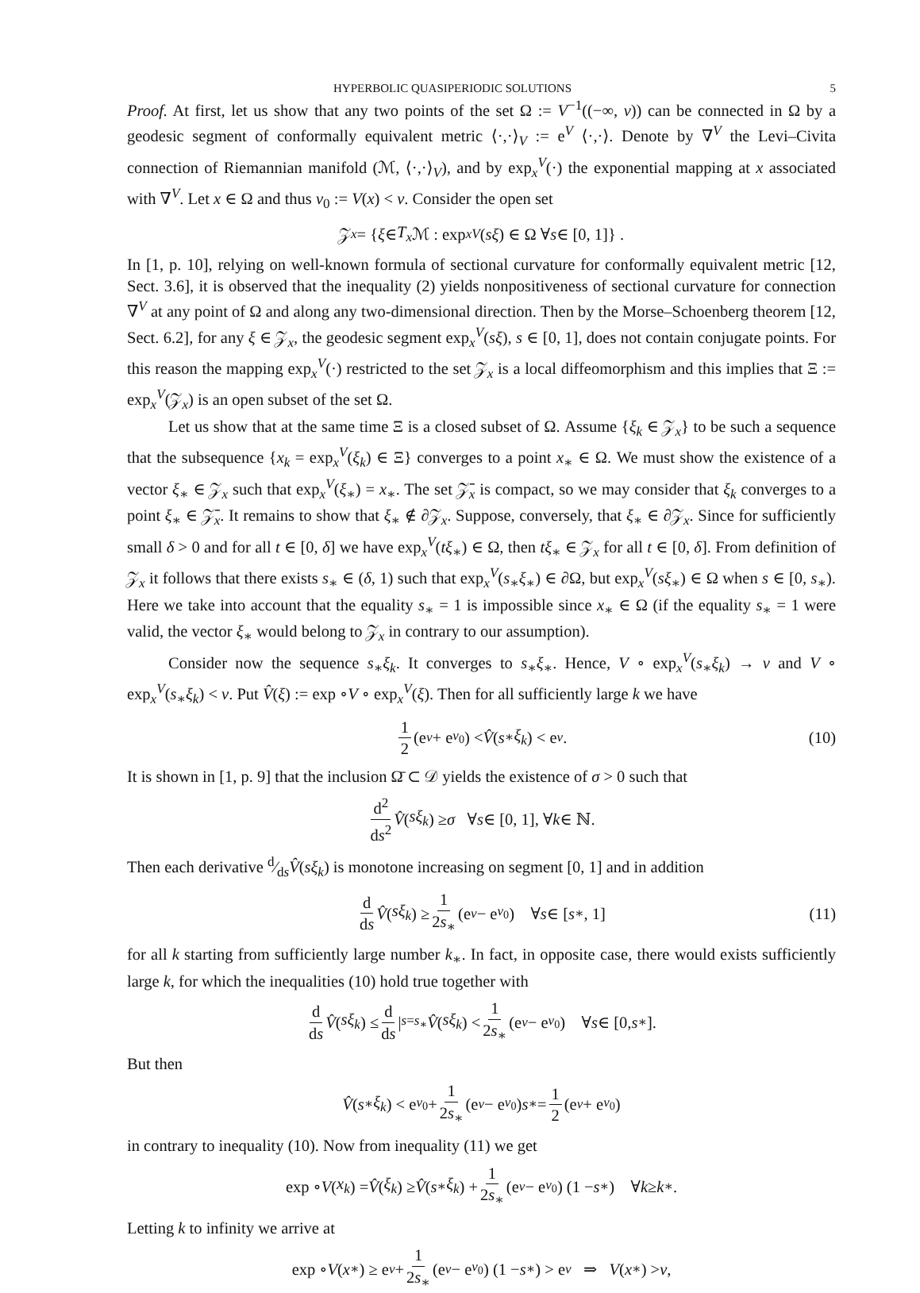HYPERBOLIC QUASIPERIODIC SOLUTIONS 5
Proof. At first, let us show that any two points of the set Ω := V<sup>−1</sup>((−∞, v)) can be connected in Ω by a geodesic segment of conformally equivalent metric ⟨·,·⟩<sub>V</sub> := e<sup>V</sup> ⟨·,·⟩. Denote by ∇<sup>V</sup> the Levi–Civita connection of Riemannian manifold (ℳ, ⟨·,·⟩<sub>V</sub>), and by exp<sub>x</sub><sup>V</sup>(·) the exponential mapping at x associated with ∇<sup>V</sup>. Let x ∈ Ω and thus v<sub>0</sub> := V(x) < v. Consider the open set
𝒵<sub>x</sub> = { ξ ∈ T<sub>x</sub> ℳ : exp<sub>x</sub><sup>V</sup> (sξ) ∈ Ω ∀ s ∈ [0, 1]} .
In [1, p. 10], relying on well-known formula of sectional curvature for conformally equivalent metric [12, Sect. 3.6], it is observed that the inequality (2) yields nonpositiveness of sectional curvature for connection ∇<sup>V</sup> at any point of Ω and along any two-dimensional direction. Then by the Morse–Schoenberg theorem [12, Sect. 6.2], for any ξ ∈ 𝒵<sub>x</sub>, the geodesic segment exp<sub>x</sub><sup>V</sup>(sξ), s ∈ [0, 1], does not contain conjugate points. For this reason the mapping exp<sub>x</sub><sup>V</sup>(·) restricted to the set 𝒵<sub>x</sub> is a local diffeomorphism and this implies that Ξ := exp<sub>x</sub><sup>V</sup>(𝒵<sub>x</sub>) is an open subset of the set Ω.
Let us show that at the same time Ξ is a closed subset of Ω. Assume {ξ<sub>k</sub> ∈ 𝒵<sub>x</sub>} to be such a sequence that the subsequence {x<sub>k</sub> = exp<sub>x</sub><sup>V</sup>(ξ<sub>k</sub>) ∈ Ξ} converges to a point x<sub>∗</sub> ∈ Ω. We must show the existence of a vector ξ<sub>∗</sub> ∈ 𝒵<sub>x</sub> such that exp<sub>x</sub><sup>V</sup>(ξ<sub>∗</sub>) = x<sub>∗</sub>. The set 𝒵̄<sub>x</sub> is compact, so we may consider that ξ<sub>k</sub> converges to a point ξ<sub>∗</sub> ∈ 𝒵̄<sub>x</sub>. It remains to show that ξ<sub>∗</sub> ∉ ∂𝒵<sub>x</sub>. Suppose, conversely, that ξ<sub>∗</sub> ∈ ∂𝒵<sub>x</sub>. Since for sufficiently small δ > 0 and for all t ∈ [0, δ] we have exp<sub>x</sub><sup>V</sup>(tξ<sub>∗</sub>) ∈ Ω, then tξ<sub>∗</sub> ∈ 𝒵<sub>x</sub> for all t ∈ [0, δ]. From definition of 𝒵<sub>x</sub> it follows that there exists s<sub>∗</sub> ∈ (δ, 1) such that exp<sub>x</sub><sup>V</sup>(s<sub>∗</sub>ξ<sub>∗</sub>) ∈ ∂Ω, but exp<sub>x</sub><sup>V</sup>(sξ<sub>∗</sub>) ∈ Ω when s ∈ [0, s<sub>∗</sub>). Here we take into account that the equality s<sub>∗</sub> = 1 is impossible since x<sub>∗</sub> ∈ Ω (if the equality s<sub>∗</sub> = 1 were valid, the vector ξ<sub>∗</sub> would belong to 𝒵<sub>x</sub> in contrary to our assumption).
Consider now the sequence s<sub>∗</sub>ξ<sub>k</sub>. It converges to s<sub>∗</sub>ξ<sub>∗</sub>. Hence, V ∘ exp<sub>x</sub><sup>V</sup>(s<sub>∗</sub>ξ<sub>k</sub>) → v and V ∘ exp<sub>x</sub><sup>V</sup>(s<sub>∗</sub>ξ<sub>k</sub>) < v. Put V̂(ξ) := exp ∘V ∘ exp<sub>x</sub><sup>V</sup>(ξ). Then for all sufficiently large k we have
1 2 (e<sup>v</sup> + e<sup>v<sub>0</sub></sup>) < V̂ (s<sub>∗</sub> ξ<sub>k</sub>) < e<sup>v</sup>. (10)
It is shown in [1, p. 9] that the inclusion Ω̄ ⊂ 𝒟 yields the existence of σ > 0 such that
d<sup>2</sup> ds<sup>2</sup> V̂ (sξ<sub>k</sub>) ≥ σ ∀ s ∈ [0, 1], ∀ k ∈ ℕ.
Then each derivative d⁄dsV̂(sξ<sub>k</sub>) is monotone increasing on segment [0, 1] and in addition
d ds V̂ (sξ<sub>k</sub>) ≥ 1 2s<sub>∗</sub> (e<sup>v</sup> − e<sup>v<sub>0</sub></sup>) ∀ s ∈ [s<sub>∗</sub>, 1] (11)
for all k starting from sufficiently large number k<sub>∗</sub>. In fact, in opposite case, there would exists sufficiently large k, for which the inequalities (10) hold true together with
d ds V̂ (sξ<sub>k</sub>) ≤ d ds |<sub>s=s<sub>∗</sub></sub> V̂ (sξ<sub>k</sub>) < 1 2s<sub>∗</sub> (e<sup>v</sup> − e<sup>v<sub>0</sub></sup>) ∀ s ∈ [0, s<sub>∗</sub>].
But then
V̂ (s<sub>∗</sub> ξ<sub>k</sub>) < e<sup>v<sub>0</sub></sup> + 1 2s<sub>∗</sub> (e<sup>v</sup> − e<sup>v<sub>0</sub></sup>) s<sub>∗</sub> = 1 2 (e<sup>v</sup> + e<sup>v<sub>0</sub></sup>)
in contrary to inequality (10). Now from inequality (11) we get
exp ∘ V (x<sub>k</sub>) = V̂ (ξ<sub>k</sub>) ≥ V̂ (s<sub>∗</sub> ξ<sub>k</sub>) + 1 2s<sub>∗</sub> (e<sup>v</sup> − e<sup>v<sub>0</sub></sup>) (1 − s<sub>∗</sub>) ∀ k ≥ k<sub>∗</sub>.
Letting k to infinity we arrive at
exp ∘ V (x<sub>∗</sub>) ≥ e<sup>v</sup> + 1 2s<sub>∗</sub> (e<sup>v</sup> − e<sup>v<sub>0</sub></sup>) (1 − s<sub>∗</sub>) > e<sup>v</sup> ⇒ V (x<sub>∗</sub>) > v,